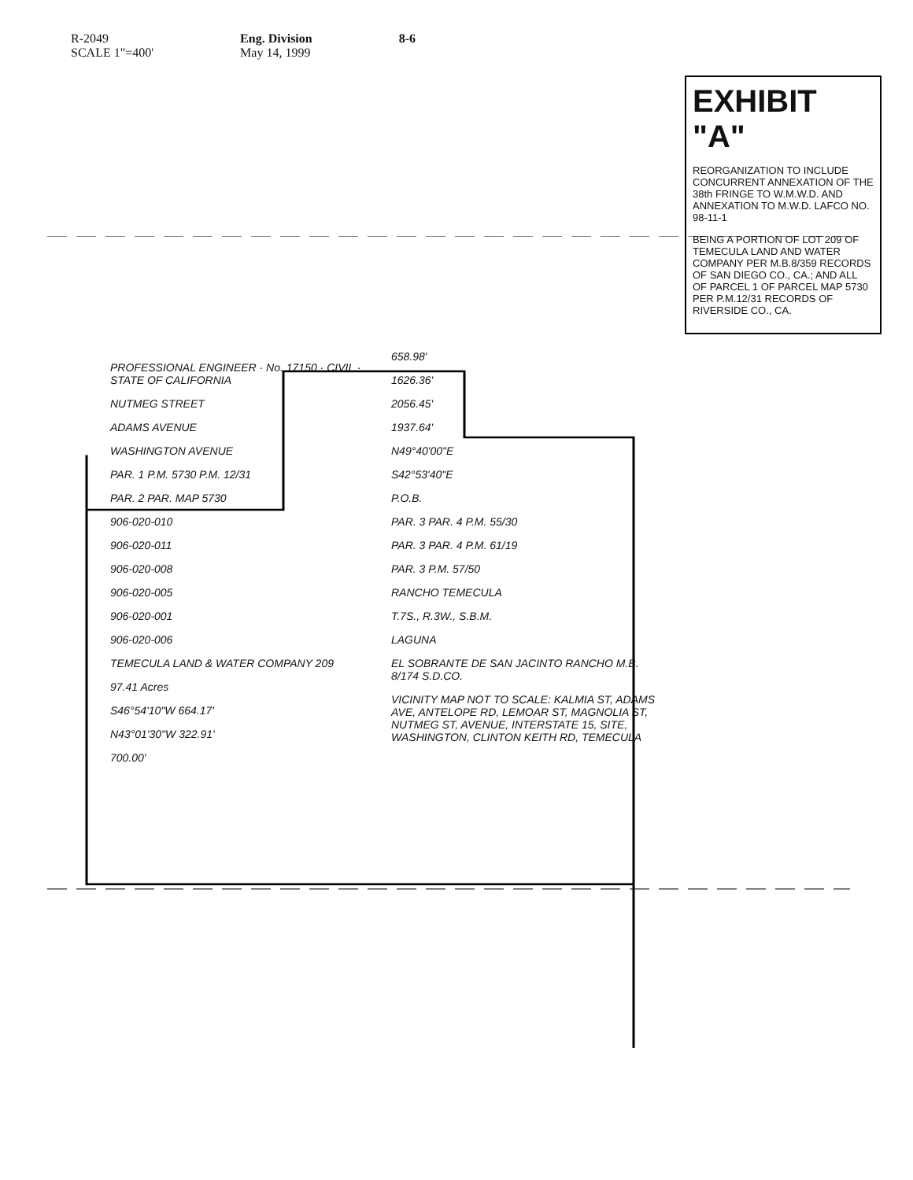R-2049
SCALE 1"=400'
Eng. Division
May 14, 1999
8-6
EXHIBIT "A"
REORGANIZATION TO INCLUDE CONCURRENT ANNEXATION OF THE 38th FRINGE TO W.M.W.D. AND ANNEXATION TO M.W.D. LAFCO NO. 98-11-1
BEING A PORTION OF LOT 209 OF TEMECULA LAND AND WATER COMPANY PER M.B.8/359 RECORDS OF SAN DIEGO CO., CA.; AND ALL OF PARCEL 1 OF PARCEL MAP 5730 PER P.M.12/31 RECORDS OF RIVERSIDE CO., CA.
PROFESSIONAL ENGINEER · No. 17150 · CIVIL · STATE OF CALIFORNIA
NUTMEG STREET
ADAMS AVENUE
WASHINGTON AVENUE
PAR. 1 P.M. 5730 P.M. 12/31
PAR. 2 PAR. MAP 5730
906-020-010
906-020-011
906-020-008
906-020-005
906-020-001
906-020-006
TEMECULA LAND & WATER COMPANY 209
97.41 Acres
S46°54'10"W 664.17'
N43°01'30"W 322.91'
700.00'
658.98'
1626.36'
2056.45'
1937.64'
N49°40'00"E
S42°53'40"E
P.O.B.
PAR. 3 PAR. 4 P.M. 55/30
PAR. 3 PAR. 4 P.M. 61/19
PAR. 3 P.M. 57/50
RANCHO TEMECULA
T.7S., R.3W., S.B.M.
LAGUNA
EL SOBRANTE DE SAN JACINTO RANCHO M.B. 8/174 S.D.CO.
VICINITY MAP NOT TO SCALE: KALMIA ST, ADAMS AVE, ANTELOPE RD, LEMOAR ST, MAGNOLIA ST, NUTMEG ST, AVENUE, INTERSTATE 15, SITE, WASHINGTON, CLINTON KEITH RD, TEMECULA